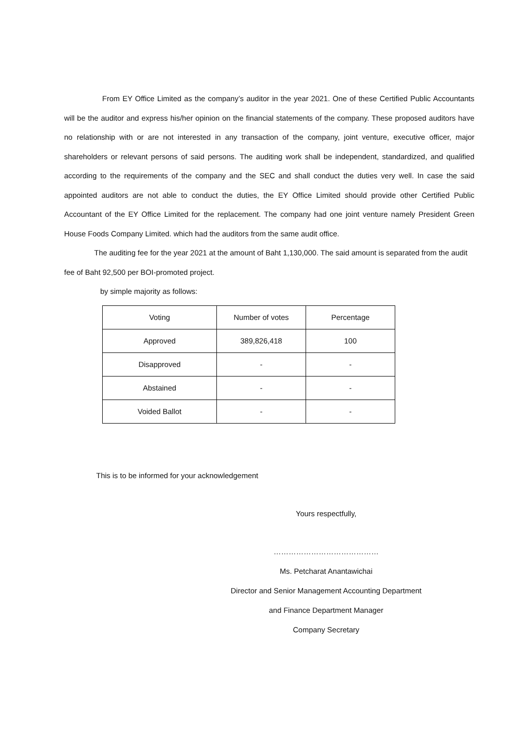From EY Office Limited as the company’s auditor in the year 2021. One of these Certified Public Accountants will be the auditor and express his/her opinion on the financial statements of the company. These proposed auditors have no relationship with or are not interested in any transaction of the company, joint venture, executive officer, major shareholders or relevant persons of said persons. The auditing work shall be independent, standardized, and qualified according to the requirements of the company and the SEC and shall conduct the duties very well. In case the said appointed auditors are not able to conduct the duties, the EY Office Limited should provide other Certified Public Accountant of the EY Office Limited for the replacement. The company had one joint venture namely President Green House Foods Company Limited. which had the auditors from the same audit office.
The auditing fee for the year 2021 at the amount of Baht 1,130,000. The said amount is separated from the audit fee of Baht 92,500 per BOI-promoted project.
by simple majority as follows:
| Voting | Number of votes | Percentage |
| Approved | 389,826,418 | 100 |
| Disapproved | - | - |
| Abstained | - | - |
| Voided Ballot | - | - |
This is to be informed for your acknowledgement
Yours respectfully,
……………………………………
Ms. Petcharat Anantawichai
Director and Senior Management Accounting Department
and Finance Department Manager
Company Secretary